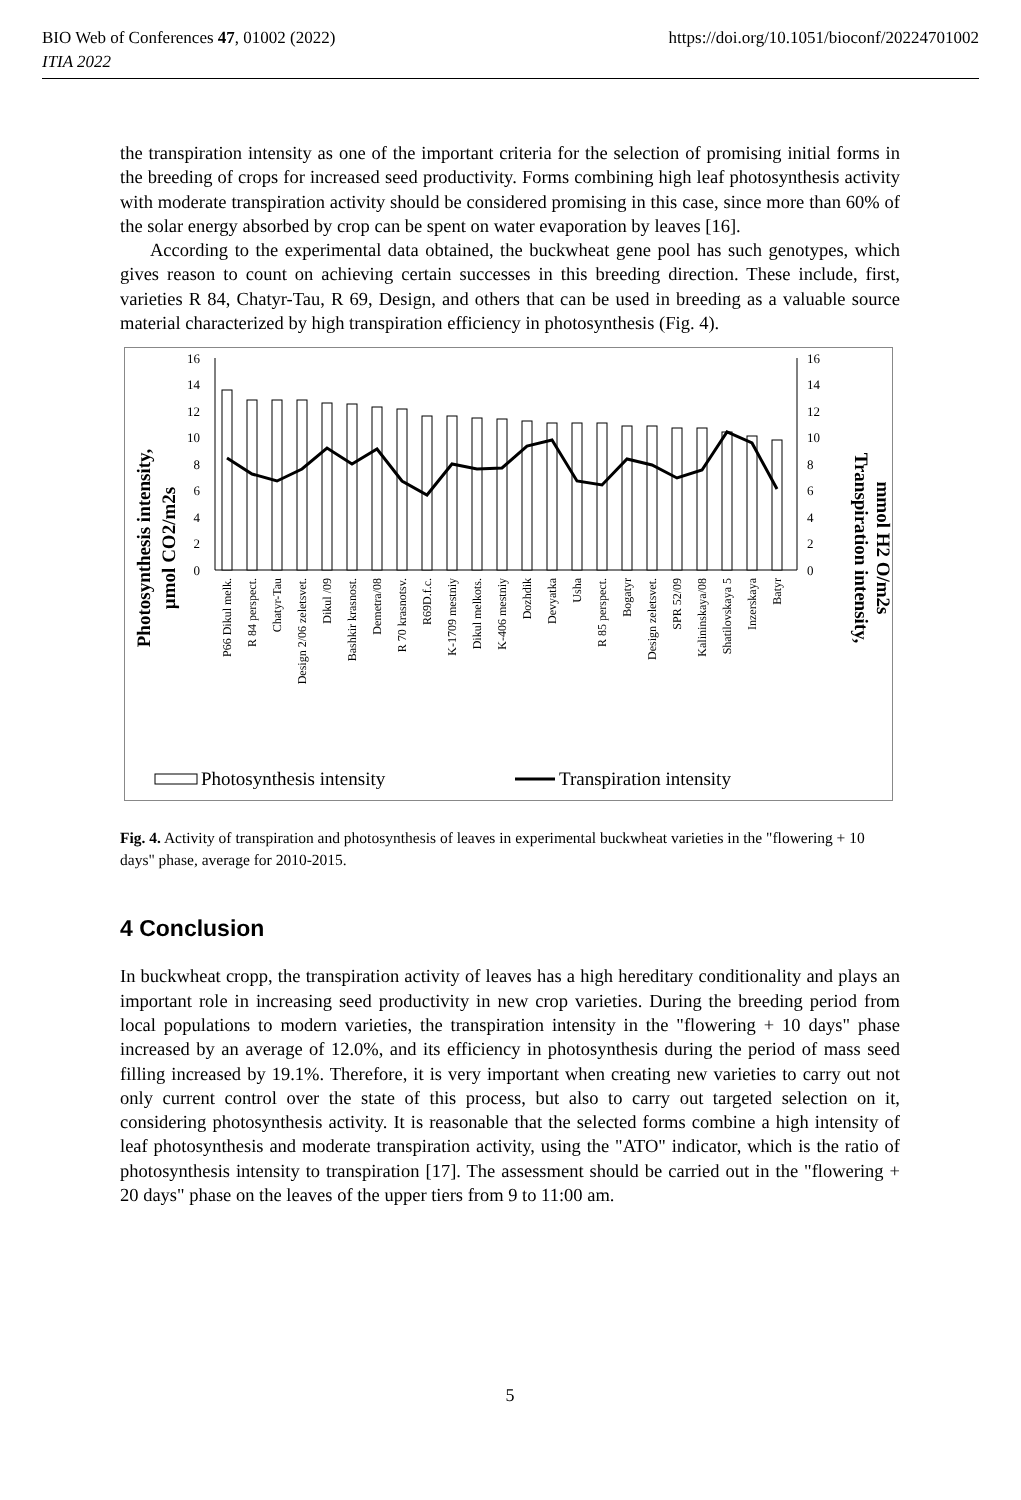BIO Web of Conferences 47, 01002 (2022) https://doi.org/10.1051/bioconf/20224701002
ITIA 2022
the transpiration intensity as one of the important criteria for the selection of promising initial forms in the breeding of crops for increased seed productivity. Forms combining high leaf photosynthesis activity with moderate transpiration activity should be considered promising in this case, since more than 60% of the solar energy absorbed by crop can be spent on water evaporation by leaves [16].
According to the experimental data obtained, the buckwheat gene pool has such genotypes, which gives reason to count on achieving certain successes in this breeding direction. These include, first, varieties R 84, Chatyr-Tau, R 69, Design, and others that can be used in breeding as a valuable source material characterized by high transpiration efficiency in photosynthesis (Fig. 4).
Photosynthesis intensity,
µmol CO2/m2s
Transpiration intensity,
mmol H2 O/m2s
16
14
12
10
8
6
4
2
0
16
14
12
10
8
6
4
2
0
P66 Dikul melk.
R 84 perspect.
Chatyr-Tau
Design 2/06 zeletsvet.
Dikul /09
Bashkir krasnost.
Demetra/08
R 70 krasnotsv.
R69D.f.c.
K-1709 mestniy
Dikul melkots.
K-406 mestniy
Dozhdik
Devyatka
Usha
R 85 perspect.
Bogatyr
Design zeletsvet.
SPR 52/09
Kalininskaya/08
Shatilovskaya 5
Inzerskaya
Batyr
Photosynthesis intensity
Transpiration intensity
Fig. 4. Activity of transpiration and photosynthesis of leaves in experimental buckwheat varieties in the "flowering + 10 days" phase, average for 2010-2015.
4 Conclusion
In buckwheat cropp, the transpiration activity of leaves has a high hereditary conditionality and plays an important role in increasing seed productivity in new crop varieties. During the breeding period from local populations to modern varieties, the transpiration intensity in the "flowering + 10 days" phase increased by an average of 12.0%, and its efficiency in photosynthesis during the period of mass seed filling increased by 19.1%. Therefore, it is very important when creating new varieties to carry out not only current control over the state of this process, but also to carry out targeted selection on it, considering photosynthesis activity. It is reasonable that the selected forms combine a high intensity of leaf photosynthesis and moderate transpiration activity, using the "ATO" indicator, which is the ratio of photosynthesis intensity to transpiration [17]. The assessment should be carried out in the "flowering + 20 days" phase on the leaves of the upper tiers from 9 to 11:00 am.
5